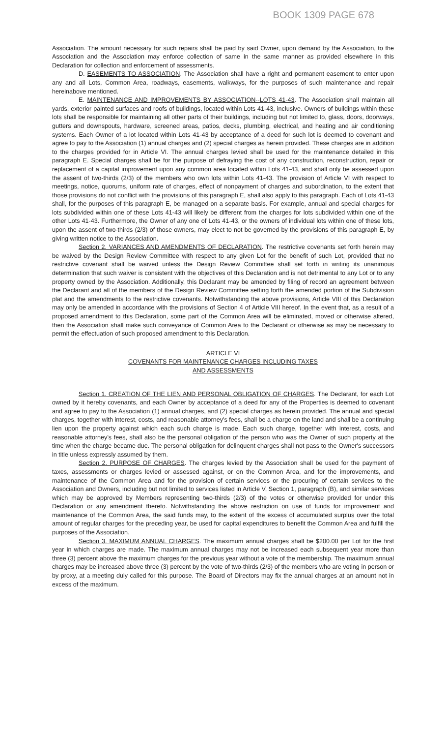BOOK 1309 PAGE 678
Association. The amount necessary for such repairs shall be paid by said Owner, upon demand by the Association, to the Association and the Association may enforce collection of same in the same manner as provided elsewhere in this Declaration for collection and enforcement of assessments.
D. EASEMENTS TO ASSOCIATION. The Association shall have a right and permanent easement to enter upon any and all Lots, Common Area, roadways, easements, walkways, for the purposes of such maintenance and repair hereinabove mentioned.
E. MAINTENANCE AND IMPROVEMENTS BY ASSOCIATION--LOTS 41-43. The Association shall maintain all yards, exterior painted surfaces and roofs of buildings, located within Lots 41-43, inclusive. Owners of buildings within these lots shall be responsible for maintaining all other parts of their buildings, including but not limited to, glass, doors, doorways, gutters and downspouts, hardware, screened areas, patios, decks, plumbing, electrical, and heating and air conditioning systems. Each Owner of a lot located within Lots 41-43 by acceptance of a deed for such lot is deemed to covenant and agree to pay to the Association (1) annual charges and (2) special charges as herein provided. These charges are in addition to the charges provided for in Article VI. The annual charges levied shall be used for the maintenance detailed in this paragraph E. Special charges shall be for the purpose of defraying the cost of any construction, reconstruction, repair or replacement of a capital improvement upon any common area located within Lots 41-43, and shall only be assessed upon the assent of two-thirds (2/3) of the members who own lots within Lots 41-43. The provision of Article VI with respect to meetings, notice, quorums, uniform rate of charges, effect of nonpayment of charges and subordination, to the extent that those provisions do not conflict with the provisions of this paragraph E, shall also apply to this paragraph. Each of Lots 41-43 shall, for the purposes of this paragraph E, be managed on a separate basis. For example, annual and special charges for lots subdivided within one of these Lots 41-43 will likely be different from the charges for lots subdivided within one of the other Lots 41-43. Furthermore, the Owner of any one of Lots 41-43, or the owners of individual lots within one of these lots, upon the assent of two-thirds (2/3) of those owners, may elect to not be governed by the provisions of this paragraph E, by giving written notice to the Association.
Section 2. VARIANCES AND AMENDMENTS OF DECLARATION. The restrictive covenants set forth herein may be waived by the Design Review Committee with respect to any given Lot for the benefit of such Lot, provided that no restrictive covenant shall be waived unless the Design Review Committee shall set forth in writing its unanimous determination that such waiver is consistent with the objectives of this Declaration and is not detrimental to any Lot or to any property owned by the Association. Additionally, this Declarant may be amended by filing of record an agreement between the Declarant and all of the members of the Design Review Committee setting forth the amended portion of the Subdivision plat and the amendments to the restrictive covenants. Notwithstanding the above provisions, Article VIII of this Declaration may only be amended in accordance with the provisions of Section 4 of Article VIII hereof. In the event that, as a result of a proposed amendment to this Declaration, some part of the Common Area will be eliminated, moved or otherwise altered, then the Association shall make such conveyance of Common Area to the Declarant or otherwise as may be necessary to permit the effectuation of such proposed amendment to this Declaration.
ARTICLE VI
COVENANTS FOR MAINTENANCE CHARGES INCLUDING TAXES
AND ASSESSMENTS
Section 1. CREATION OF THE LIEN AND PERSONAL OBLIGATION OF CHARGES. The Declarant, for each Lot owned by it hereby covenants, and each Owner by acceptance of a deed for any of the Properties is deemed to covenant and agree to pay to the Association (1) annual charges, and (2) special charges as herein provided. The annual and special charges, together with interest, costs, and reasonable attorney's fees, shall be a charge on the land and shall be a continuing lien upon the property against which each such charge is made. Each such charge, together with interest, costs, and reasonable attorney's fees, shall also be the personal obligation of the person who was the Owner of such property at the time when the charge became due. The personal obligation for delinquent charges shall not pass to the Owner's successors in title unless expressly assumed by them.
Section 2. PURPOSE OF CHARGES. The charges levied by the Association shall be used for the payment of taxes, assessments or charges levied or assessed against, or on the Common Area, and for the improvements, and maintenance of the Common Area and for the provision of certain services or the procuring of certain services to the Association and Owners, including but not limited to services listed in Article V, Section 1, paragraph (B), and similar services which may be approved by Members representing two-thirds (2/3) of the votes or otherwise provided for under this Declaration or any amendment thereto. Notwithstanding the above restriction on use of funds for improvement and maintenance of the Common Area, the said funds may, to the extent of the excess of accumulated surplus over the total amount of regular charges for the preceding year, be used for capital expenditures to benefit the Common Area and fulfill the purposes of the Association.
Section 3. MAXIMUM ANNUAL CHARGES. The maximum annual charges shall be $200.00 per Lot for the first year in which charges are made. The maximum annual charges may not be increased each subsequent year more than three (3) percent above the maximum charges for the previous year without a vote of the membership. The maximum annual charges may be increased above three (3) percent by the vote of two-thirds (2/3) of the members who are voting in person or by proxy, at a meeting duly called for this purpose. The Board of Directors may fix the annual charges at an amount not in excess of the maximum.